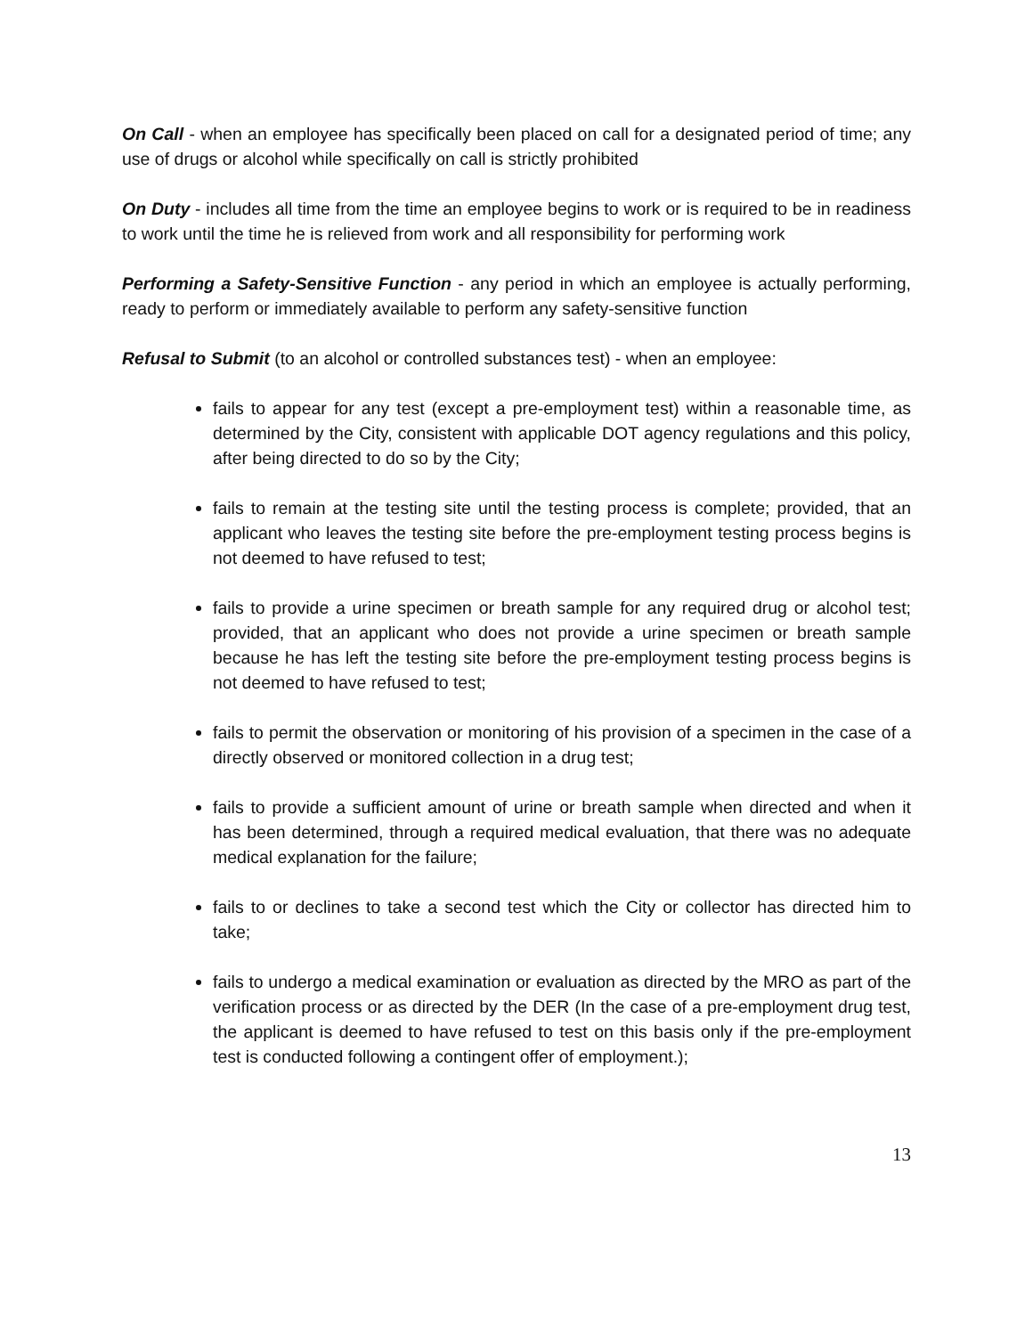On Call - when an employee has specifically been placed on call for a designated period of time; any use of drugs or alcohol while specifically on call is strictly prohibited
On Duty - includes all time from the time an employee begins to work or is required to be in readiness to work until the time he is relieved from work and all responsibility for performing work
Performing a Safety-Sensitive Function - any period in which an employee is actually performing, ready to perform or immediately available to perform any safety-sensitive function
Refusal to Submit (to an alcohol or controlled substances test) - when an employee:
fails to appear for any test (except a pre-employment test) within a reasonable time, as determined by the City, consistent with applicable DOT agency regulations and this policy, after being directed to do so by the City;
fails to remain at the testing site until the testing process is complete; provided, that an applicant who leaves the testing site before the pre-employment testing process begins is not deemed to have refused to test;
fails to provide a urine specimen or breath sample for any required drug or alcohol test; provided, that an applicant who does not provide a urine specimen or breath sample because he has left the testing site before the pre-employment testing process begins is not deemed to have refused to test;
fails to permit the observation or monitoring of his provision of a specimen in the case of a directly observed or monitored collection in a drug test;
fails to provide a sufficient amount of urine or breath sample when directed and when it has been determined, through a required medical evaluation, that there was no adequate medical explanation for the failure;
fails to or declines to take a second test which the City or collector has directed him to take;
fails to undergo a medical examination or evaluation as directed by the MRO as part of the verification process or as directed by the DER (In the case of a pre-employment drug test, the applicant is deemed to have refused to test on this basis only if the pre-employment test is conducted following a contingent offer of employment.);
13